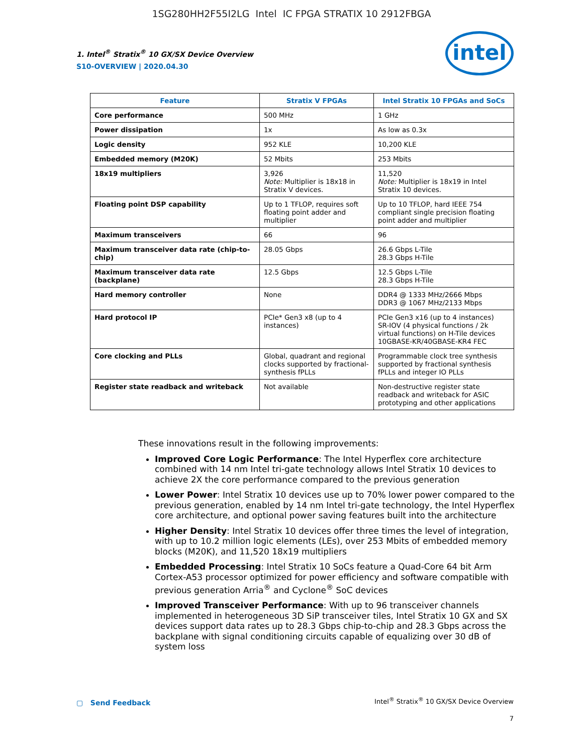1SG280HH2F55I2LG Intel IC FPGA STRATIX 10 2912FBGA
1. Intel<sup>®</sup> Stratix<sup>®</sup> 10 GX/SX Device Overview
S10-OVERVIEW | 2020.04.30
intel
| Feature | Stratix V FPGAs | Intel Stratix 10 FPGAs and SoCs |
| --- | --- | --- |
| Core performance | 500 MHz | 1 GHz |
| Power dissipation | 1x | As low as 0.3x |
| Logic density | 952 KLE | 10,200 KLE |
| Embedded memory (M20K) | 52 Mbits | 253 Mbits |
| 18x19 multipliers | 3,926 Note: Multiplier is 18x18 in Stratix V devices. | 11,520 Note: Multiplier is 18x19 in Intel Stratix 10 devices. |
| Floating point DSP capability | Up to 1 TFLOP, requires soft floating point adder and multiplier | Up to 10 TFLOP, hard IEEE 754 compliant single precision floating point adder and multiplier |
| Maximum transceivers | 66 | 96 |
| Maximum transceiver data rate (chip-to-chip) | 28.05 Gbps | 26.6 Gbps L-Tile 28.3 Gbps H-Tile |
| Maximum transceiver data rate (backplane) | 12.5 Gbps | 12.5 Gbps L-Tile 28.3 Gbps H-Tile |
| Hard memory controller | None | DDR4 @ 1333 MHz/2666 Mbps DDR3 @ 1067 MHz/2133 Mbps |
| Hard protocol IP | PCIe* Gen3 x8 (up to 4 instances) | PCIe Gen3 x16 (up to 4 instances) SR-IOV (4 physical functions / 2k virtual functions) on H-Tile devices 10GBASE-KR/40GBASE-KR4 FEC |
| Core clocking and PLLs | Global, quadrant and regional clocks supported by fractional-synthesis fPLLs | Programmable clock tree synthesis supported by fractional synthesis fPLLs and integer IO PLLs |
| Register state readback and writeback | Not available | Non-destructive register state readback and writeback for ASIC prototyping and other applications |
These innovations result in the following improvements:
Improved Core Logic Performance: The Intel Hyperflex core architecture combined with 14 nm Intel tri-gate technology allows Intel Stratix 10 devices to achieve 2X the core performance compared to the previous generation
Lower Power: Intel Stratix 10 devices use up to 70% lower power compared to the previous generation, enabled by 14 nm Intel tri-gate technology, the Intel Hyperflex core architecture, and optional power saving features built into the architecture
Higher Density: Intel Stratix 10 devices offer three times the level of integration, with up to 10.2 million logic elements (LEs), over 253 Mbits of embedded memory blocks (M20K), and 11,520 18x19 multipliers
Embedded Processing: Intel Stratix 10 SoCs feature a Quad-Core 64 bit Arm Cortex-A53 processor optimized for power efficiency and software compatible with previous generation Arria<sup>®</sup> and Cyclone<sup>®</sup> SoC devices
Improved Transceiver Performance: With up to 96 transceiver channels implemented in heterogeneous 3D SiP transceiver tiles, Intel Stratix 10 GX and SX devices support data rates up to 28.3 Gbps chip-to-chip and 28.3 Gbps across the backplane with signal conditioning circuits capable of equalizing over 30 dB of system loss
▢ Send Feedback
Intel<sup>®</sup> Stratix<sup>®</sup> 10 GX/SX Device Overview
7